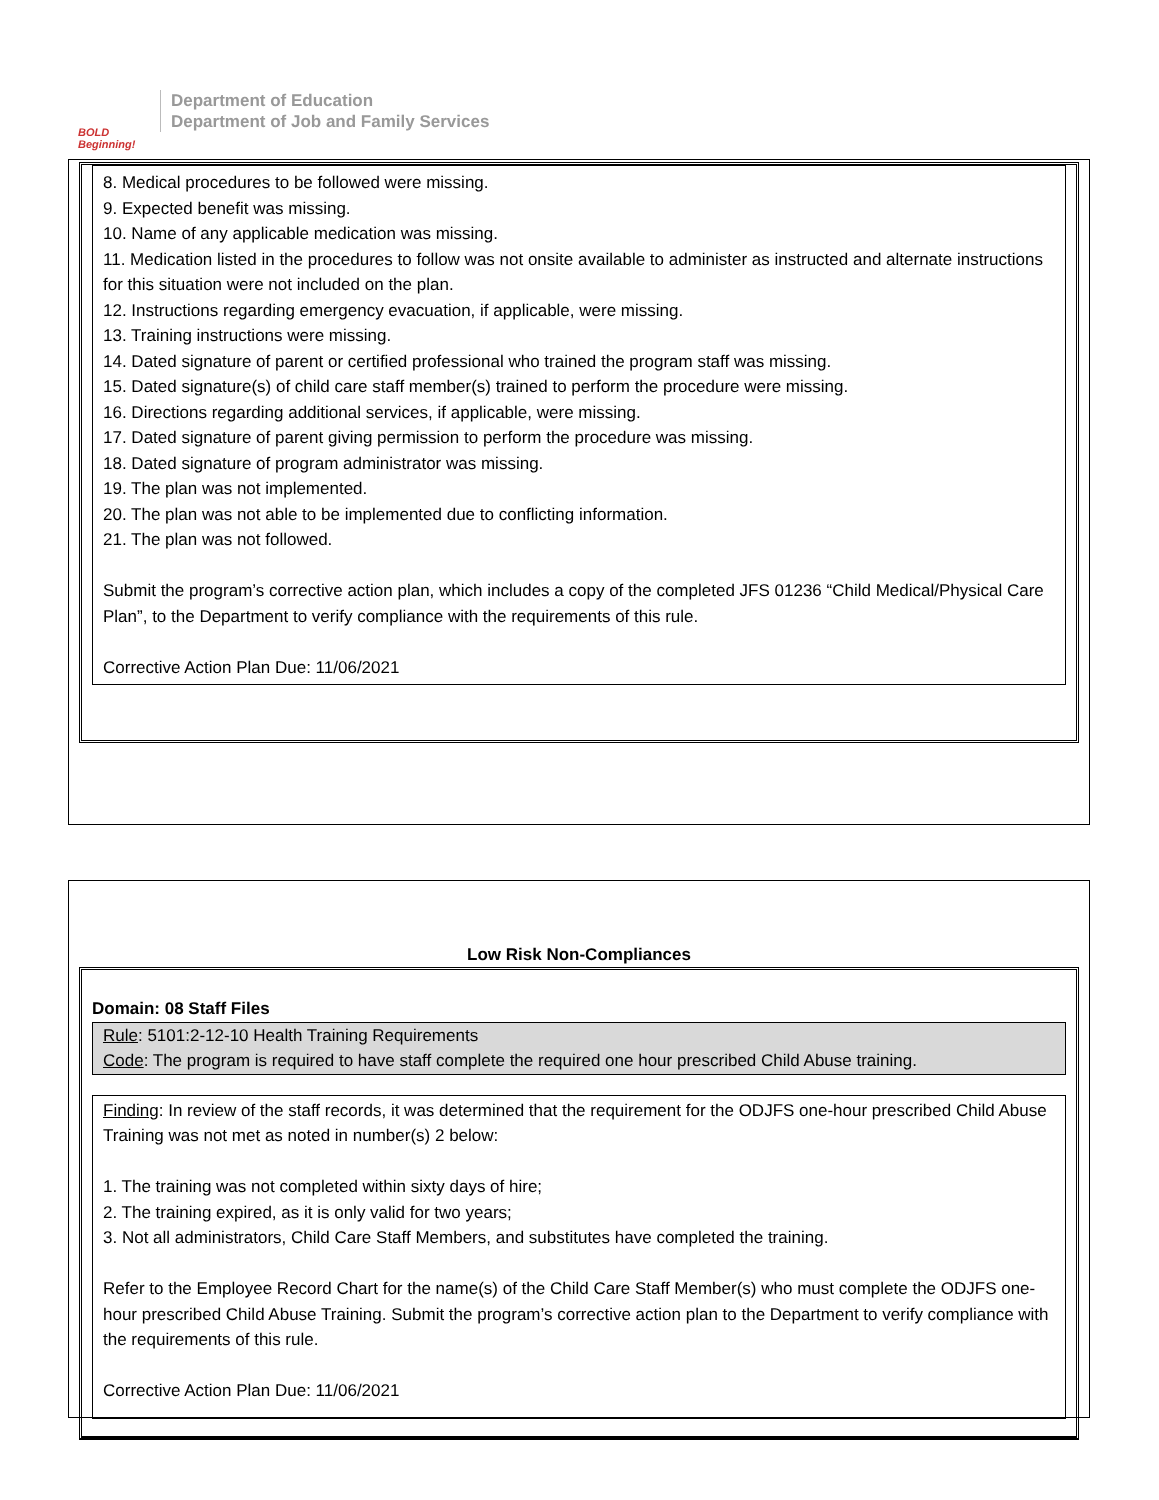BOLD Beginning!
Department of Education
Department of Job and Family Services
8. Medical procedures to be followed were missing.
9. Expected benefit was missing.
10. Name of any applicable medication was missing.
11. Medication listed in the procedures to follow was not onsite available to administer as instructed and alternate instructions for this situation were not included on the plan.
12. Instructions regarding emergency evacuation, if applicable, were missing.
13. Training instructions were missing.
14. Dated signature of parent or certified professional who trained the program staff was missing.
15. Dated signature(s) of child care staff member(s) trained to perform the procedure were missing.
16. Directions regarding additional services, if applicable, were missing.
17. Dated signature of parent giving permission to perform the procedure was missing.
18. Dated signature of program administrator was missing.
19. The plan was not implemented.
20. The plan was not able to be implemented due to conflicting information.
21. The plan was not followed.
Submit the program’s corrective action plan, which includes a copy of the completed JFS 01236 “Child Medical/Physical Care Plan”, to the Department to verify compliance with the requirements of this rule.
Corrective Action Plan Due: 11/06/2021
Low Risk Non-Compliances
Domain: 08 Staff Files
Rule: 5101:2-12-10 Health Training Requirements
Code: The program is required to have staff complete the required one hour prescribed Child Abuse training.
Finding: In review of the staff records, it was determined that the requirement for the ODJFS one-hour prescribed Child Abuse Training was not met as noted in number(s) 2 below:
1. The training was not completed within sixty days of hire;
2. The training expired, as it is only valid for two years;
3. Not all administrators, Child Care Staff Members, and substitutes have completed the training.
Refer to the Employee Record Chart for the name(s) of the Child Care Staff Member(s) who must complete the ODJFS one-hour prescribed Child Abuse Training. Submit the program’s corrective action plan to the Department to verify compliance with the requirements of this rule.
Corrective Action Plan Due: 11/06/2021